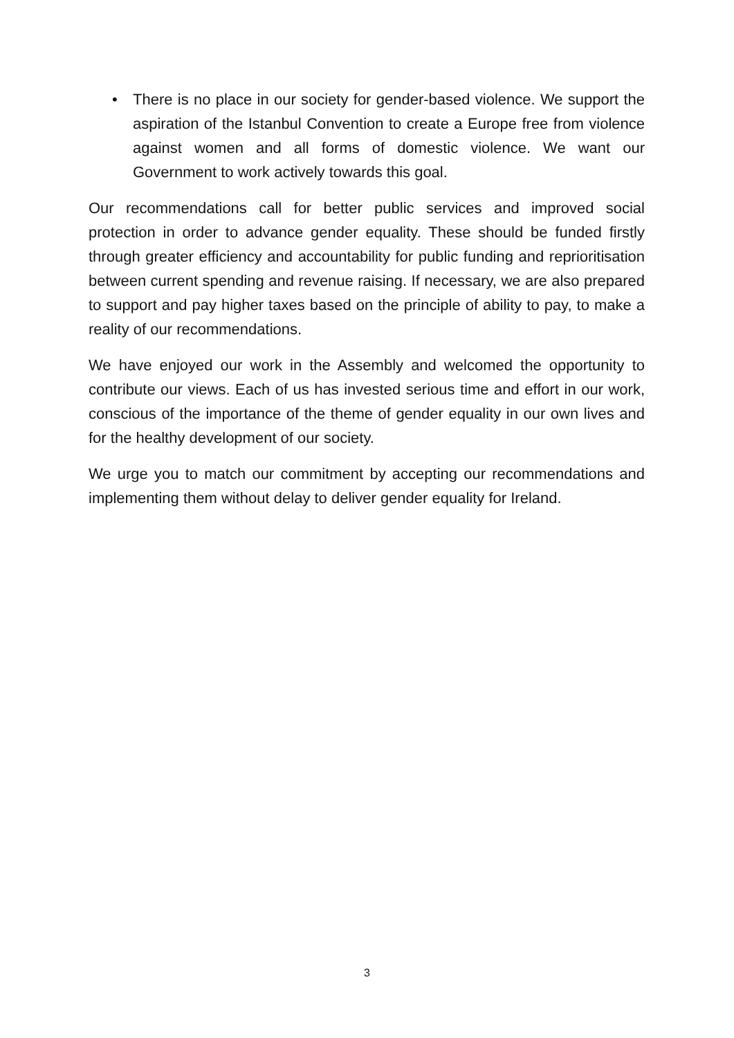• There is no place in our society for gender-based violence. We support the aspiration of the Istanbul Convention to create a Europe free from violence against women and all forms of domestic violence. We want our Government to work actively towards this goal.
Our recommendations call for better public services and improved social protection in order to advance gender equality. These should be funded firstly through greater efficiency and accountability for public funding and reprioritisation between current spending and revenue raising. If necessary, we are also prepared to support and pay higher taxes based on the principle of ability to pay, to make a reality of our recommendations.
We have enjoyed our work in the Assembly and welcomed the opportunity to contribute our views. Each of us has invested serious time and effort in our work, conscious of the importance of the theme of gender equality in our own lives and for the healthy development of our society.
We urge you to match our commitment by accepting our recommendations and implementing them without delay to deliver gender equality for Ireland.
3